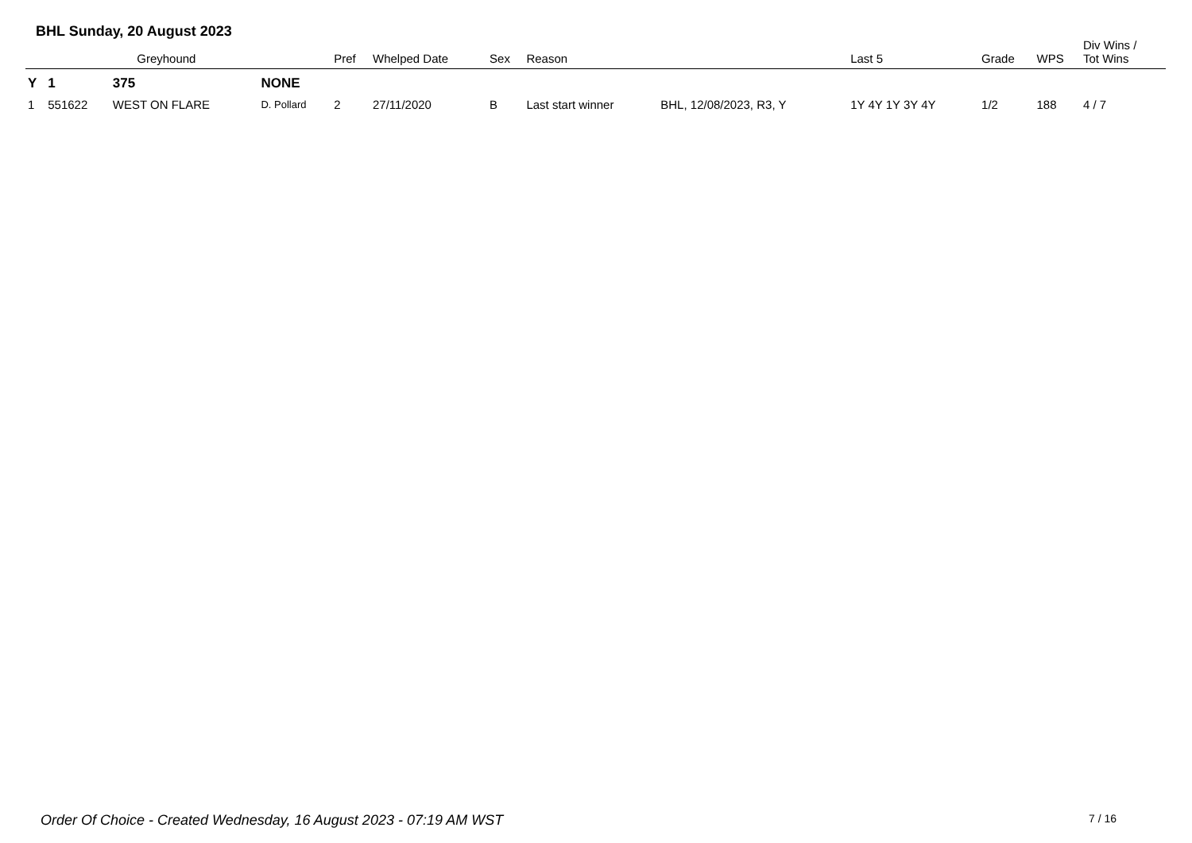BHL Sunday, 20 August 2023
| | Greyhound | | | Pref | Whelped Date | Sex | Reason | | Last 5 | Grade | WPS | Div Wins / Tot Wins |
| --- | --- | --- | --- | --- | --- | --- | --- | --- | --- | --- | --- | --- |
| Y | 1 | 375 | NONE | | | | | | | | | |
| 1 | 551622 | WEST ON FLARE | D. Pollard | 2 | 27/11/2020 | B | Last start winner | BHL, 12/08/2023, R3, Y | 1Y 4Y 1Y 3Y 4Y | 1/2 | 188 | 4 / 7 |
Order Of Choice - Created Wednesday, 16 August 2023 - 07:19 AM WST
7 / 16